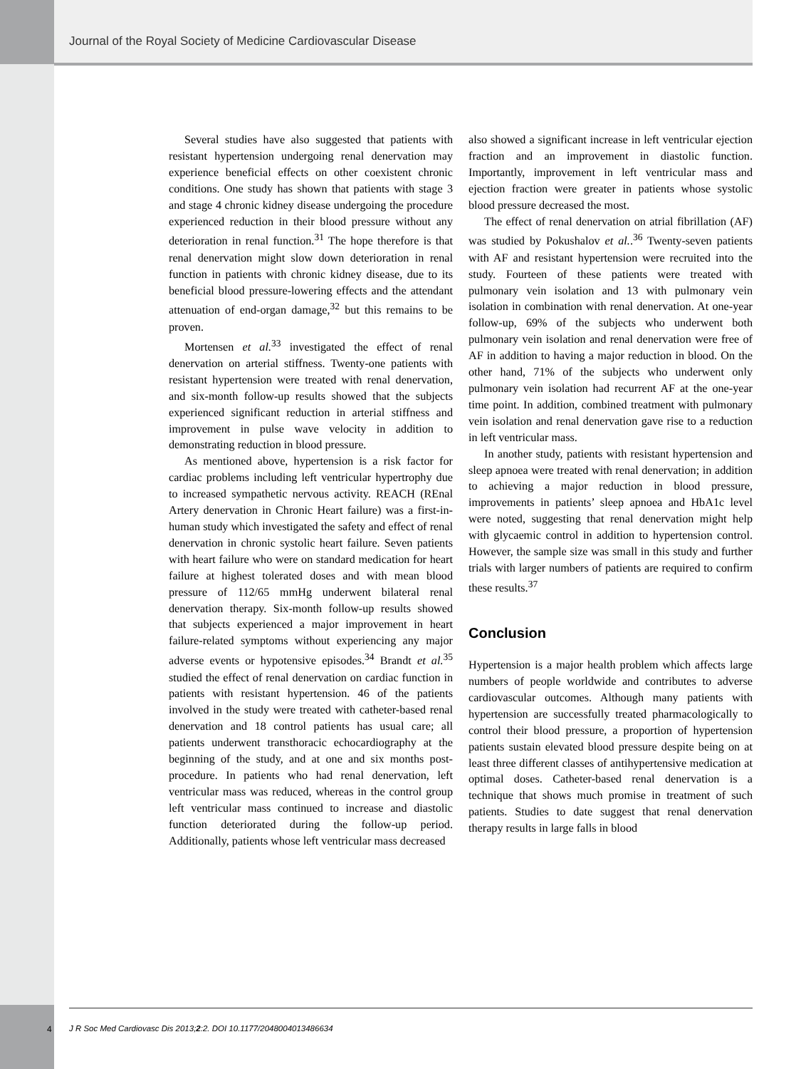Journal of the Royal Society of Medicine Cardiovascular Disease
Several studies have also suggested that patients with resistant hypertension undergoing renal denervation may experience beneficial effects on other coexistent chronic conditions. One study has shown that patients with stage 3 and stage 4 chronic kidney disease undergoing the procedure experienced reduction in their blood pressure without any deterioration in renal function.<sup>31</sup> The hope therefore is that renal denervation might slow down deterioration in renal function in patients with chronic kidney disease, due to its beneficial blood pressure-lowering effects and the attendant attenuation of end-organ damage,<sup>32</sup> but this remains to be proven.
Mortensen et al.<sup>33</sup> investigated the effect of renal denervation on arterial stiffness. Twenty-one patients with resistant hypertension were treated with renal denervation, and six-month follow-up results showed that the subjects experienced significant reduction in arterial stiffness and improvement in pulse wave velocity in addition to demonstrating reduction in blood pressure.
As mentioned above, hypertension is a risk factor for cardiac problems including left ventricular hypertrophy due to increased sympathetic nervous activity. REACH (REnal Artery denervation in Chronic Heart failure) was a first-in-human study which investigated the safety and effect of renal denervation in chronic systolic heart failure. Seven patients with heart failure who were on standard medication for heart failure at highest tolerated doses and with mean blood pressure of 112/65 mmHg underwent bilateral renal denervation therapy. Six-month follow-up results showed that subjects experienced a major improvement in heart failure-related symptoms without experiencing any major adverse events or hypotensive episodes.<sup>34</sup> Brandt et al.<sup>35</sup> studied the effect of renal denervation on cardiac function in patients with resistant hypertension. 46 of the patients involved in the study were treated with catheter-based renal denervation and 18 control patients has usual care; all patients underwent transthoracic echocardiography at the beginning of the study, and at one and six months post-procedure. In patients who had renal denervation, left ventricular mass was reduced, whereas in the control group left ventricular mass continued to increase and diastolic function deteriorated during the follow-up period. Additionally, patients whose left ventricular mass decreased
also showed a significant increase in left ventricular ejection fraction and an improvement in diastolic function. Importantly, improvement in left ventricular mass and ejection fraction were greater in patients whose systolic blood pressure decreased the most.
The effect of renal denervation on atrial fibrillation (AF) was studied by Pokushalov et al..<sup>36</sup> Twenty-seven patients with AF and resistant hypertension were recruited into the study. Fourteen of these patients were treated with pulmonary vein isolation and 13 with pulmonary vein isolation in combination with renal denervation. At one-year follow-up, 69% of the subjects who underwent both pulmonary vein isolation and renal denervation were free of AF in addition to having a major reduction in blood. On the other hand, 71% of the subjects who underwent only pulmonary vein isolation had recurrent AF at the one-year time point. In addition, combined treatment with pulmonary vein isolation and renal denervation gave rise to a reduction in left ventricular mass.
In another study, patients with resistant hypertension and sleep apnoea were treated with renal denervation; in addition to achieving a major reduction in blood pressure, improvements in patients’ sleep apnoea and HbA1c level were noted, suggesting that renal denervation might help with glycaemic control in addition to hypertension control. However, the sample size was small in this study and further trials with larger numbers of patients are required to confirm these results.<sup>37</sup>
Conclusion
Hypertension is a major health problem which affects large numbers of people worldwide and contributes to adverse cardiovascular outcomes. Although many patients with hypertension are successfully treated pharmacologically to control their blood pressure, a proportion of hypertension patients sustain elevated blood pressure despite being on at least three different classes of antihypertensive medication at optimal doses. Catheter-based renal denervation is a technique that shows much promise in treatment of such patients. Studies to date suggest that renal denervation therapy results in large falls in blood
4
J R Soc Med Cardiovasc Dis 2013;2:2. DOI 10.1177/2048004013486634